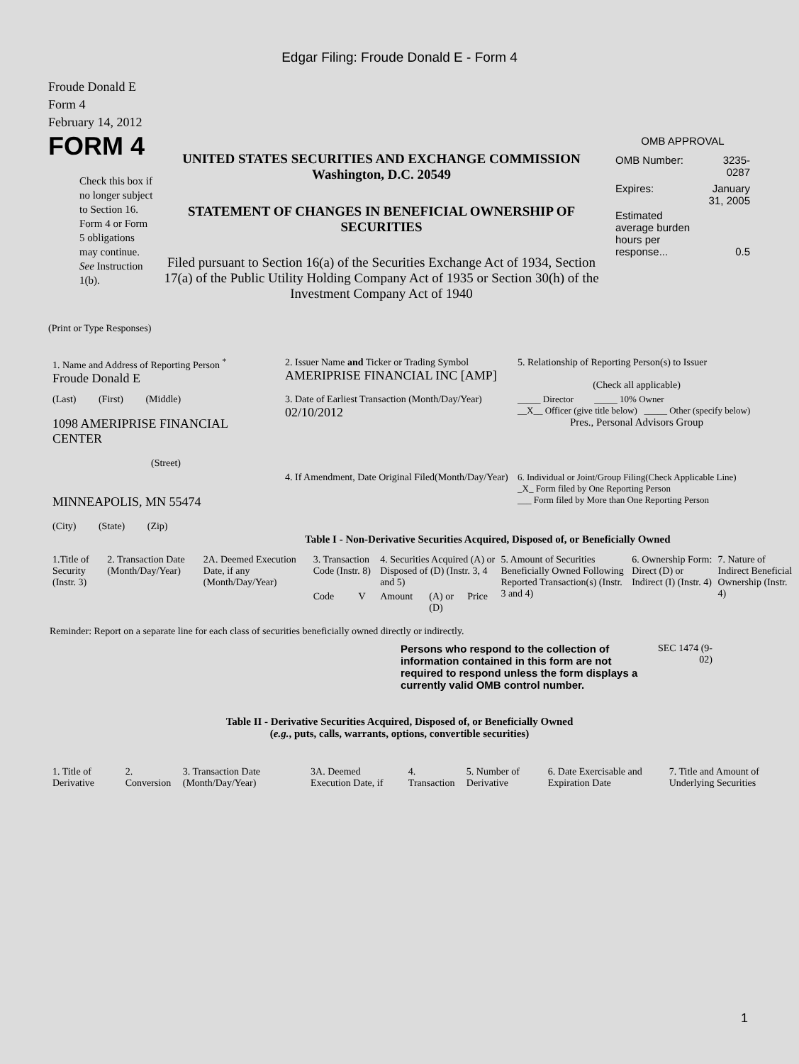Edgar Filing: Froude Donald E - Form 4
Froude Donald E
Form 4
February 14, 2012
FORM 4
Check this box if no longer subject to Section 16. Form 4 or Form 5 obligations may continue. See Instruction 1(b).
UNITED STATES SECURITIES AND EXCHANGE COMMISSION
Washington, D.C. 20549
STATEMENT OF CHANGES IN BENEFICIAL OWNERSHIP OF SECURITIES
Filed pursuant to Section 16(a) of the Securities Exchange Act of 1934, Section 17(a) of the Public Utility Holding Company Act of 1935 or Section 30(h) of the Investment Company Act of 1940
OMB APPROVAL
| OMB Number: | 3235-0287 |
| Expires: | January 31, 2005 |
| Estimated average burden hours per response... | 0.5 |
(Print or Type Responses)
| 1. Name and Address of Reporting Person <sup>*</sup> Froude Donald E | 2. Issuer Name and Ticker or Trading Symbol AMERIPRISE FINANCIAL INC [AMP] | 5. Relationship of Reporting Person(s) to Issuer (Check all applicable) |
| (Last) (First) (Middle) 1098 AMERIPRISE FINANCIAL CENTER (Street) | 3. Date of Earliest Transaction (Month/Day/Year) 02/10/2012 | _____ Director _____ 10% Owner __X__ Officer (give title below) _____ Other (specify below) Pres., Personal Advisors Group |
| MINNEAPOLIS, MN 55474 (City) (State) (Zip) | 4. If Amendment, Date Original Filed(Month/Day/Year) | 6. Individual or Joint/Group Filing(Check Applicable Line) _X_ Form filed by One Reporting Person ___ Form filed by More than One Reporting Person |
Table I - Non-Derivative Securities Acquired, Disposed of, or Beneficially Owned
| 1.Title of Security (Instr. 3) | 2. Transaction Date (Month/Day/Year) | 2A. Deemed Execution Date, if any (Month/Day/Year) | 3. Transaction Code (Instr. 8) | | 4. Securities Acquired (A) or Disposed of (D) (Instr. 3, 4 and 5) | | | 5. Amount of Securities Beneficially Owned Following Reported Transaction(s) (Instr. 3 and 4) | 6. Ownership Form: Direct (D) or Indirect (I) (Instr. 4) | 7. Nature of Indirect Beneficial Ownership (Instr. 4) |
| --- | --- | --- | --- | --- | --- | --- | --- | --- | --- | --- |
| | | | Code | V | Amount | (A) or (D) | Price | | | |
Reminder: Report on a separate line for each class of securities beneficially owned directly or indirectly.
Persons who respond to the collection of information contained in this form are not required to respond unless the form displays a currently valid OMB control number.
SEC 1474 (9-02)
Table II - Derivative Securities Acquired, Disposed of, or Beneficially Owned
(e.g., puts, calls, warrants, options, convertible securities)
| 1. Title of Derivative | 2. Conversion | 3. Transaction Date (Month/Day/Year) | 3A. Deemed Execution Date, if | 4. Transaction | 5. Number of Derivative | 6. Date Exercisable and Expiration Date | 7. Title and Amount of Underlying Securities |
| --- | --- | --- | --- | --- | --- | --- | --- |
1